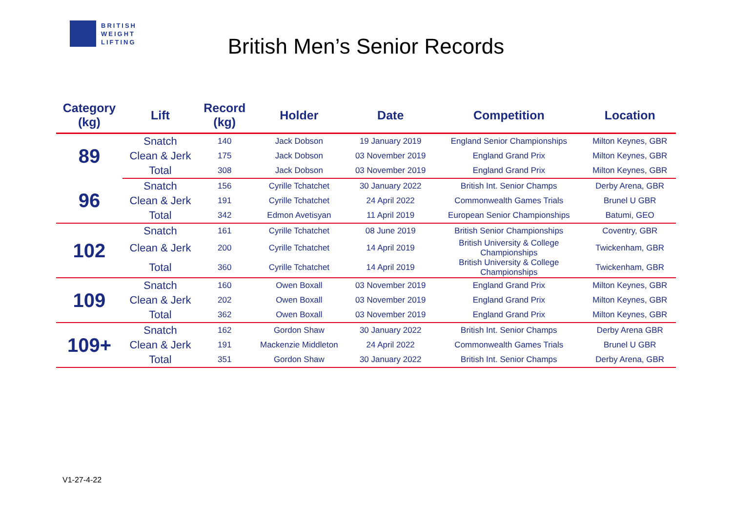BRITISH
WEIGHT
LIFTING
British Men’s Senior Records
| Category (kg) | Lift | Record (kg) | Holder | Date | Competition | Location |
| --- | --- | --- | --- | --- | --- | --- |
| 89 | Snatch | 140 | Jack Dobson | 19 January 2019 | England Senior Championships | Milton Keynes, GBR |
| | Clean & Jerk | 175 | Jack Dobson | 03 November 2019 | England Grand Prix | Milton Keynes, GBR |
| | Total | 308 | Jack Dobson | 03 November 2019 | England Grand Prix | Milton Keynes, GBR |
| 96 | Snatch | 156 | Cyrille Tchatchet | 30 January 2022 | British Int. Senior Champs | Derby Arena, GBR |
| | Clean & Jerk | 191 | Cyrille Tchatchet | 24 April 2022 | Commonwealth Games Trials | Brunel U GBR |
| | Total | 342 | Edmon Avetisyan | 11 April 2019 | European Senior Championships | Batumi, GEO |
| 102 | Snatch | 161 | Cyrille Tchatchet | 08 June 2019 | British Senior Championships | Coventry, GBR |
| | Clean & Jerk | 200 | Cyrille Tchatchet | 14 April 2019 | British University & College Championships | Twickenham, GBR |
| | Total | 360 | Cyrille Tchatchet | 14 April 2019 | British University & College Championships | Twickenham, GBR |
| 109 | Snatch | 160 | Owen Boxall | 03 November 2019 | England Grand Prix | Milton Keynes, GBR |
| | Clean & Jerk | 202 | Owen Boxall | 03 November 2019 | England Grand Prix | Milton Keynes, GBR |
| | Total | 362 | Owen Boxall | 03 November 2019 | England Grand Prix | Milton Keynes, GBR |
| 109+ | Snatch | 162 | Gordon Shaw | 30 January 2022 | British Int. Senior Champs | Derby Arena GBR |
| | Clean & Jerk | 191 | Mackenzie Middleton | 24 April 2022 | Commonwealth Games Trials | Brunel U GBR |
| | Total | 351 | Gordon Shaw | 30 January 2022 | British Int. Senior Champs | Derby Arena, GBR |
V1-27-4-22